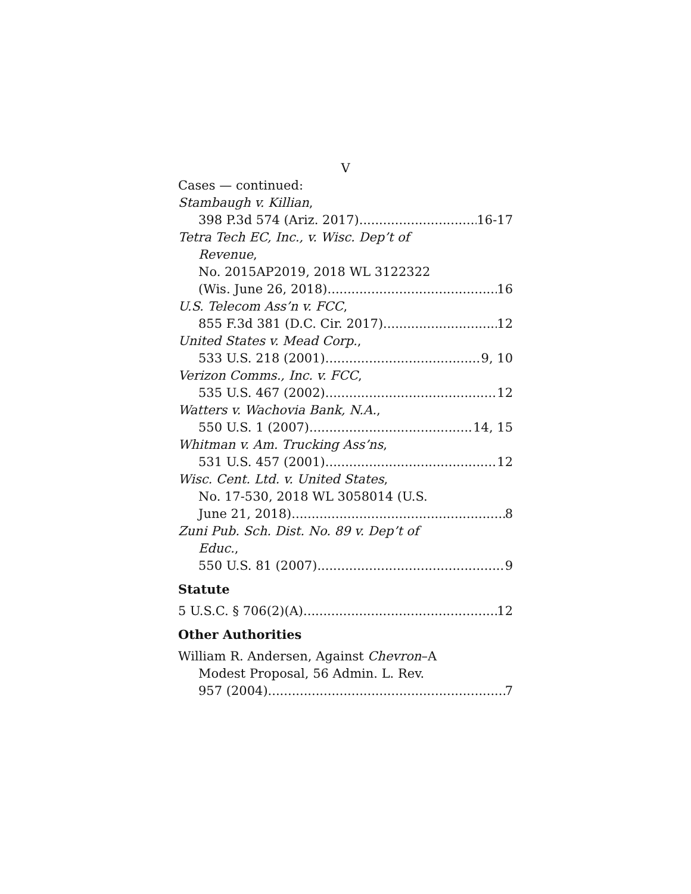V
Cases — continued:
Stambaugh v. Killian,
398 P.3d 574 (Ariz. 2017) 16-17
Tetra Tech EC, Inc., v. Wisc. Dep’t of
Revenue,
No. 2015AP2019, 2018 WL 3122322
(Wis. June 26, 2018) 16
U.S. Telecom Ass’n v. FCC,
855 F.3d 381 (D.C. Cir. 2017) 12
United States v. Mead Corp.,
533 U.S. 218 (2001) 9, 10
Verizon Comms., Inc. v. FCC,
535 U.S. 467 (2002) 12
Watters v. Wachovia Bank, N.A.,
550 U.S. 1 (2007) 14, 15
Whitman v. Am. Trucking Ass’ns,
531 U.S. 457 (2001) 12
Wisc. Cent. Ltd. v. United States,
No. 17-530, 2018 WL 3058014 (U.S.
June 21, 2018) 8
Zuni Pub. Sch. Dist. No. 89 v. Dep’t of
Educ.,
550 U.S. 81 (2007) 9
Statute
5 U.S.C. § 706(2)(A) 12
Other Authorities
William R. Andersen, Against Chevron–A
Modest Proposal, 56 Admin. L. Rev.
957 (2004) 7